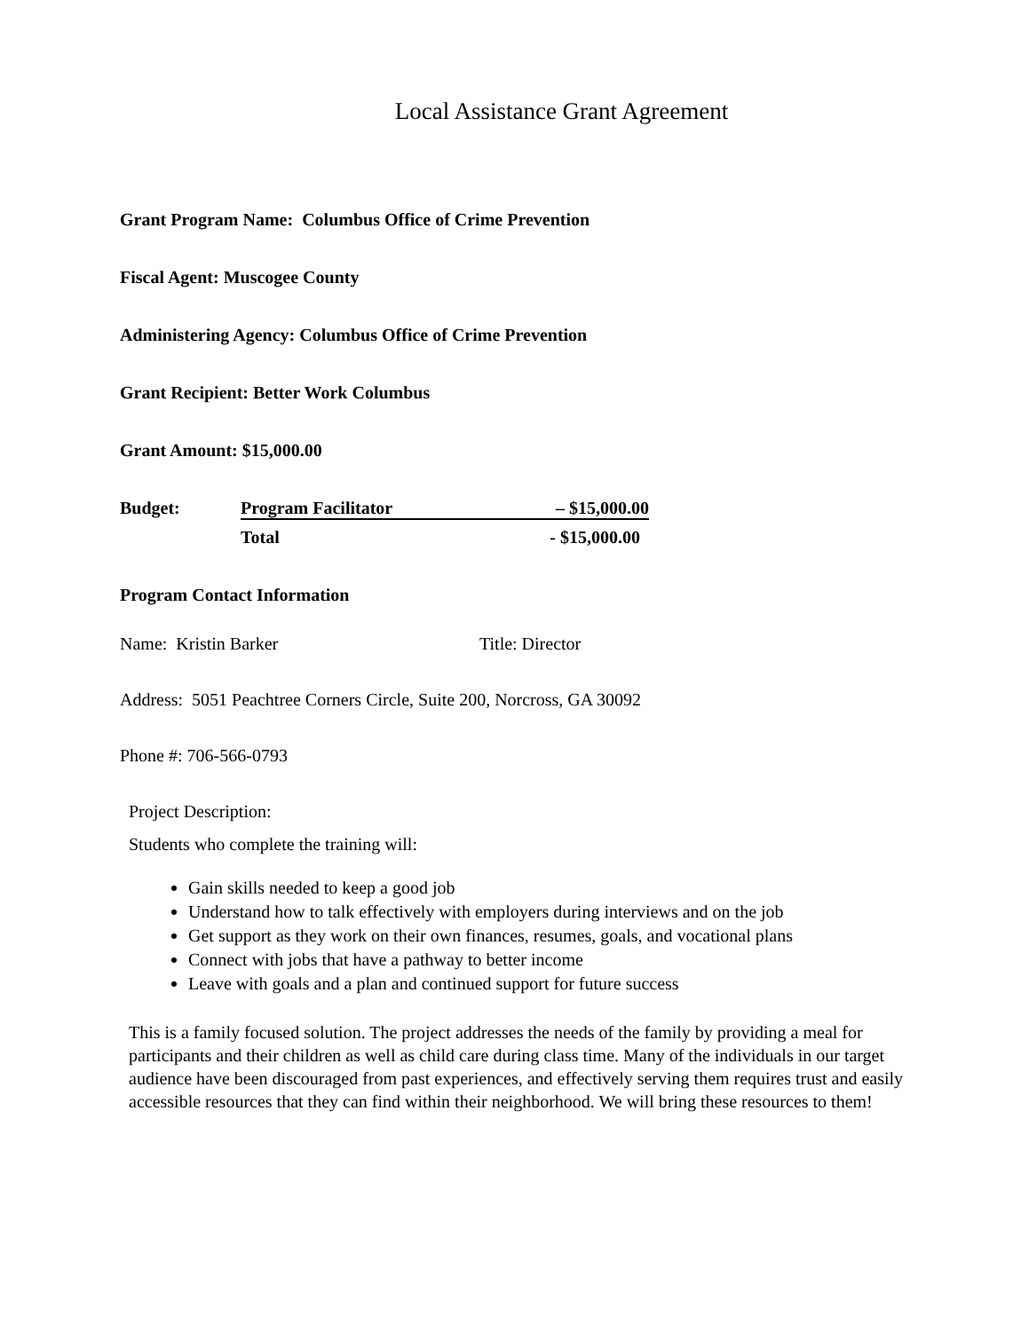Local Assistance Grant Agreement
Grant Program Name: Columbus Office of Crime Prevention
Fiscal Agent: Muscogee County
Administering Agency: Columbus Office of Crime Prevention
Grant Recipient: Better Work Columbus
Grant Amount: $15,000.00
Budget:
Program Facilitator
– $15,000.00
Total
- $15,000.00
Program Contact Information
Name: Kristin Barker Title: Director
Address: 5051 Peachtree Corners Circle, Suite 200, Norcross, GA 30092
Phone #: 706-566-0793
Project Description:
Students who complete the training will:
Gain skills needed to keep a good job
Understand how to talk effectively with employers during interviews and on the job
Get support as they work on their own finances, resumes, goals, and vocational plans
Connect with jobs that have a pathway to better income
Leave with goals and a plan and continued support for future success
This is a family focused solution. The project addresses the needs of the family by providing a meal for participants and their children as well as child care during class time. Many of the individuals in our target audience have been discouraged from past experiences, and effectively serving them requires trust and easily accessible resources that they can find within their neighborhood. We will bring these resources to them!